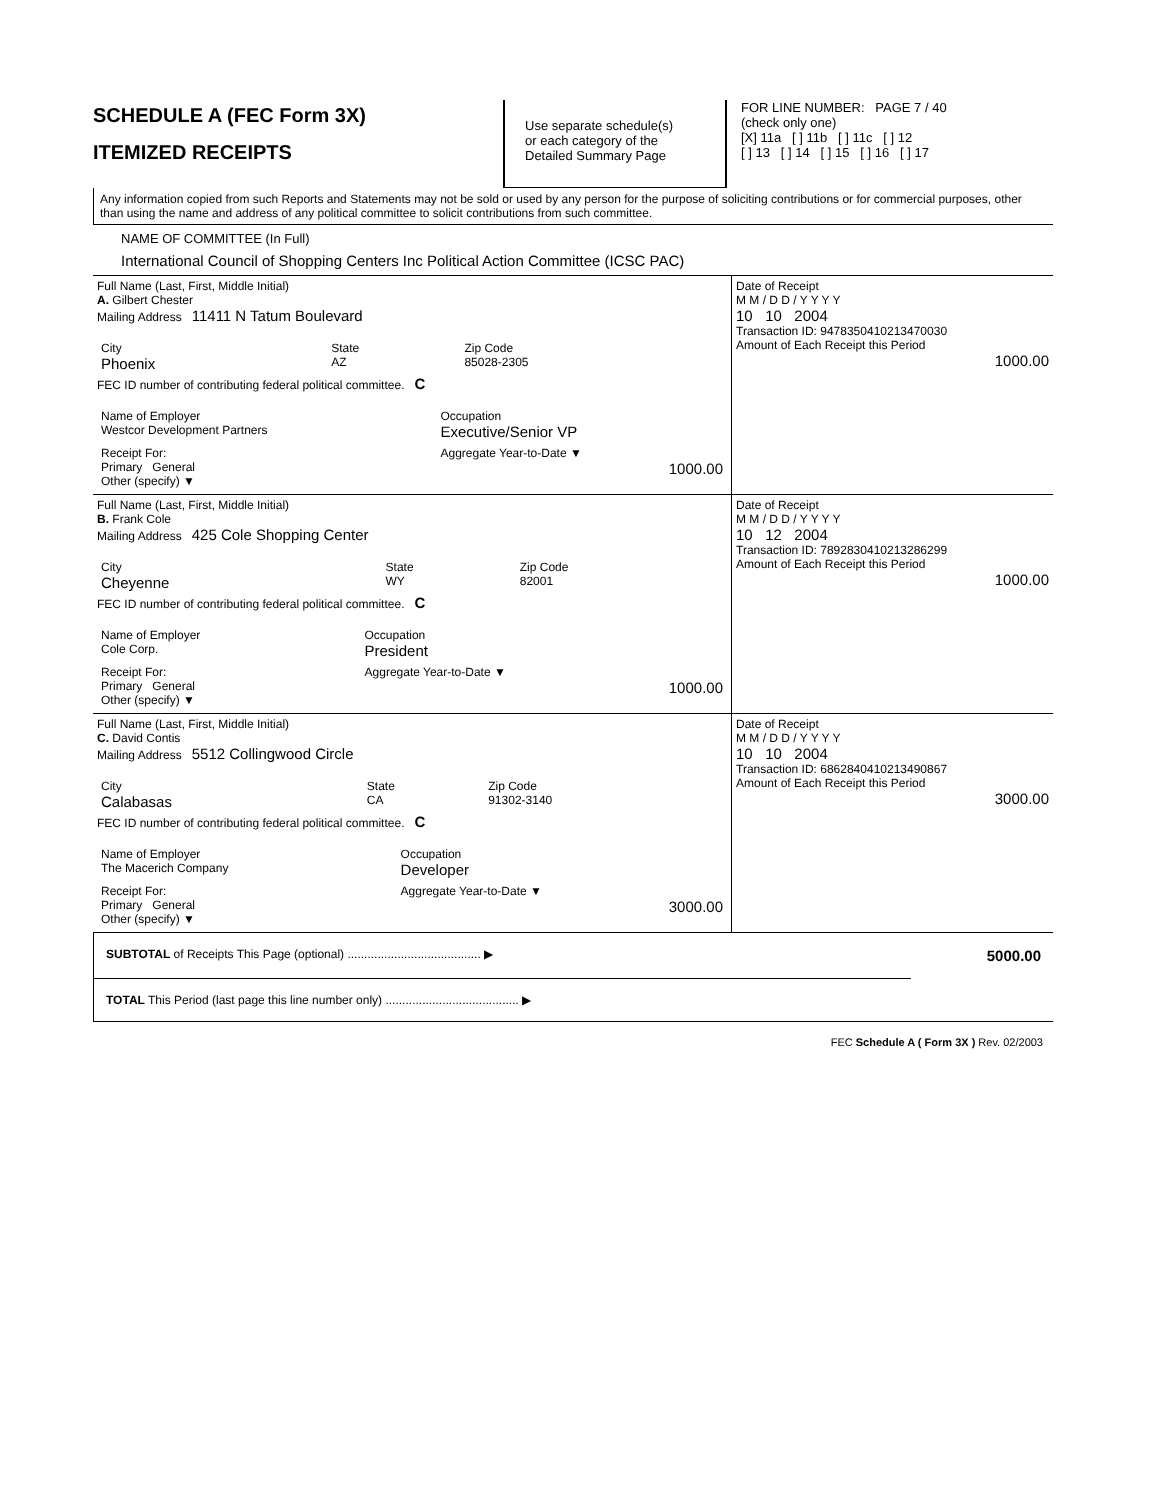SCHEDULE A (FEC Form 3X)
ITEMIZED RECEIPTS
Use separate schedule(s)
or each category of the
Detailed Summary Page
FOR LINE NUMBER: PAGE 7 / 40
(check only one)
[X] 11a [ ] 11b [ ] 11c [ ] 12
[ ] 13 [ ] 14 [ ] 15 [ ] 16 [ ] 17
Any information copied from such Reports and Statements may not be sold or used by any person for the purpose of soliciting contributions or for commercial purposes, other than using the name and address of any political committee to solicit contributions from such committee.
NAME OF COMMITTEE (In Full)
International Council of Shopping Centers Inc Political Action Committee (ICSC PAC)
| Full Name (Last, First, Middle Initial) A. Gilbert Chester Mailing Address 11411 N Tatum Boulevard / City Phoenix / State AZ / Zip Code 85028-2305 / FEC ID number of contributing federal political committee. C / Name of Employer Westcor Development Partners / Occupation Executive/Senior VP / / Receipt For: Primary General Other (specify) ▼ / Aggregate Year-to-Date ▼ 1000.00 / | Date of Receipt M M / D D / Y Y Y Y 10 10 2004 Transaction ID: 94783504102134700​30 Amount of Each Receipt this Period 1000.00 |
| Full Name (Last, First, Middle Initial) B. Frank Cole Mailing Address 425 Cole Shopping Center / City Cheyenne / State WY / Zip Code 82001 / FEC ID number of contributing federal political committee. C / Name of Employer Cole Corp. / Occupation President / / Receipt For: Primary General Other (specify) ▼ / Aggregate Year-to-Date ▼ 1000.00 / | Date of Receipt M M / D D / Y Y Y Y 10 12 2004 Transaction ID: 78928304102132862​99 Amount of Each Receipt this Period 1000.00 |
| Full Name (Last, First, Middle Initial) C. David Contis Mailing Address 5512 Collingwood Circle / City Calabasas / State CA / Zip Code 91302-3140 / FEC ID number of contributing federal political committee. C / Name of Employer The Macerich Company / Occupation Developer / / Receipt For: Primary General Other (specify) ▼ / Aggregate Year-to-Date ▼ 3000.00 / | Date of Receipt M M / D D / Y Y Y Y 10 10 2004 Transaction ID: 68628404102134908​67 Amount of Each Receipt this Period 3000.00 |
| SUBTOTAL of Receipts This Page (optional) ........................................ ▶ | 5000.00 |
| TOTAL This Period (last page this line number only) ........................................ ▶ | |
FEC Schedule A ( Form 3X ) Rev. 02/2003